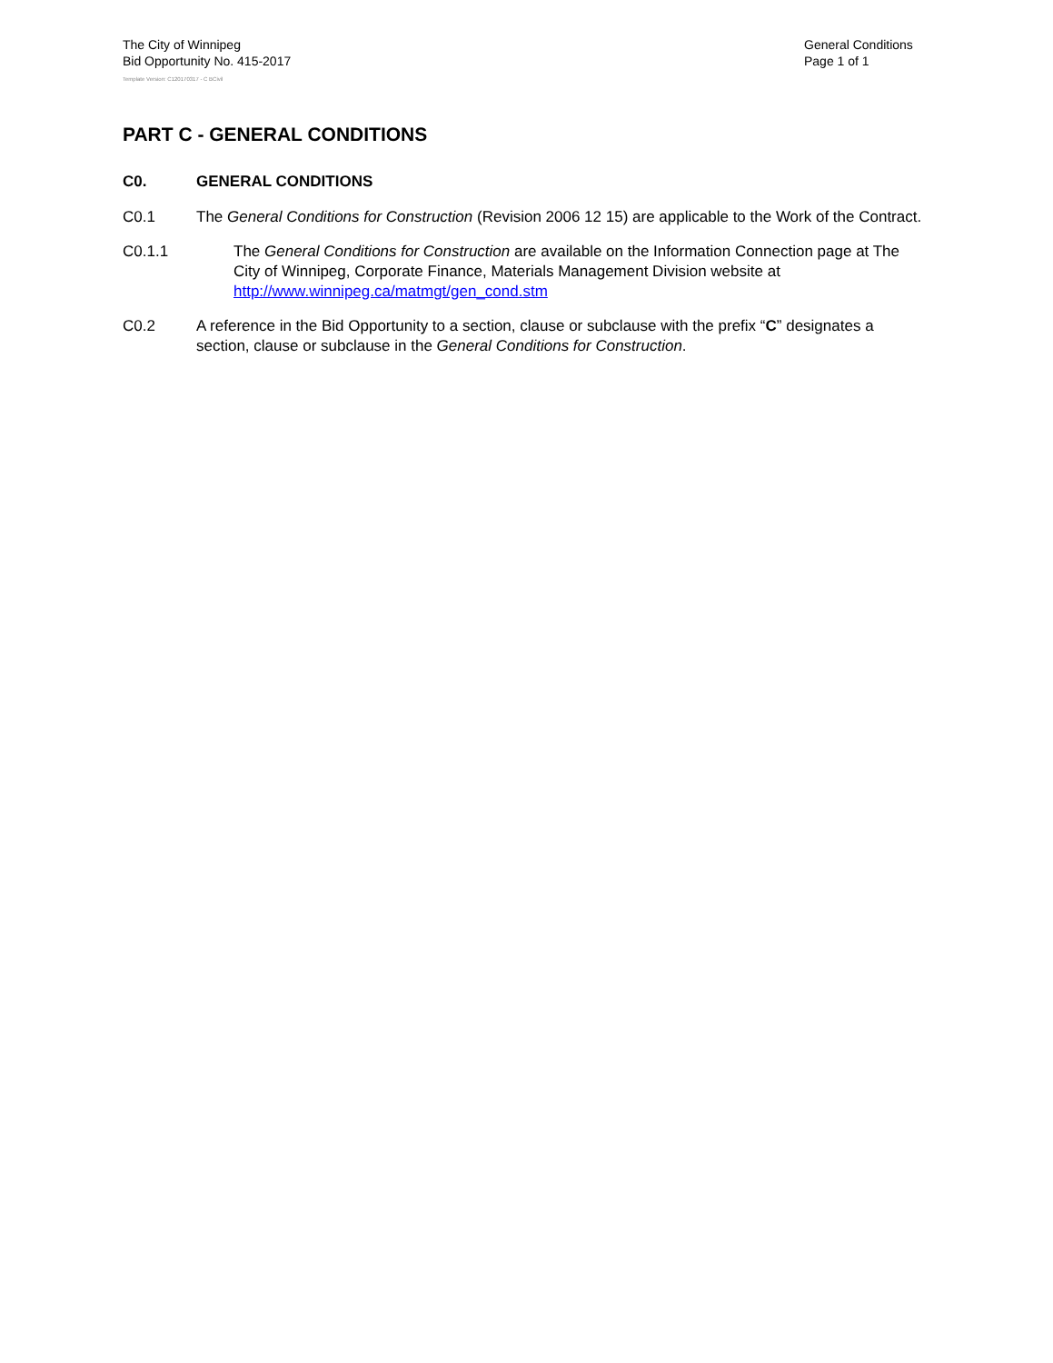The City of Winnipeg
Bid Opportunity No. 415-2017
General Conditions
Page 1 of 1
Template Version: C120170317 - C BCivil
PART C - GENERAL CONDITIONS
C0. GENERAL CONDITIONS
C0.1 The General Conditions for Construction (Revision 2006 12 15) are applicable to the Work of the Contract.
C0.1.1 The General Conditions for Construction are available on the Information Connection page at The City of Winnipeg, Corporate Finance, Materials Management Division website at http://www.winnipeg.ca/matmgt/gen_cond.stm
C0.2 A reference in the Bid Opportunity to a section, clause or subclause with the prefix “C” designates a section, clause or subclause in the General Conditions for Construction.